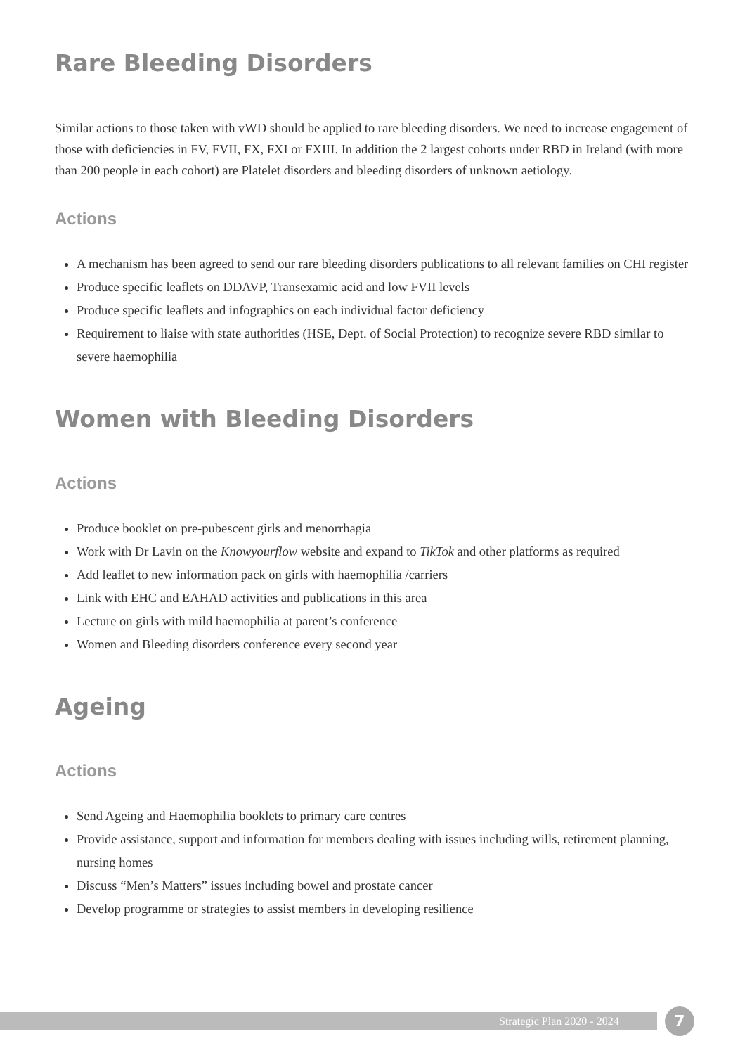Rare Bleeding Disorders
Similar actions to those taken with vWD should be applied to rare bleeding disorders. We need to increase engagement of those with deficiencies in FV, FVII, FX, FXI or FXIII. In addition the 2 largest cohorts under RBD in Ireland (with more than 200 people in each cohort) are Platelet disorders and bleeding disorders of unknown aetiology.
Actions
A mechanism has been agreed to send our rare bleeding disorders publications to all relevant families on CHI register
Produce specific leaflets on DDAVP, Transexamic acid and low FVII levels
Produce specific leaflets and infographics on each individual factor deficiency
Requirement to liaise with state authorities (HSE, Dept. of Social Protection) to recognize severe RBD similar to severe haemophilia
Women with Bleeding Disorders
Actions
Produce booklet on pre-pubescent girls and menorrhagia
Work with Dr Lavin on the Knowyourflow website and expand to TikTok and other platforms as required
Add leaflet to new information pack on girls with haemophilia /carriers
Link with EHC and EAHAD activities and publications in this area
Lecture on girls with mild haemophilia at parent’s conference
Women and Bleeding disorders conference every second year
Ageing
Actions
Send Ageing and Haemophilia booklets to primary care centres
Provide assistance, support and information for members dealing with issues including wills, retirement planning, nursing homes
Discuss “Men’s Matters” issues including bowel and prostate cancer
Develop programme or strategies to assist members in developing resilience
Strategic Plan 2020 - 2024 7